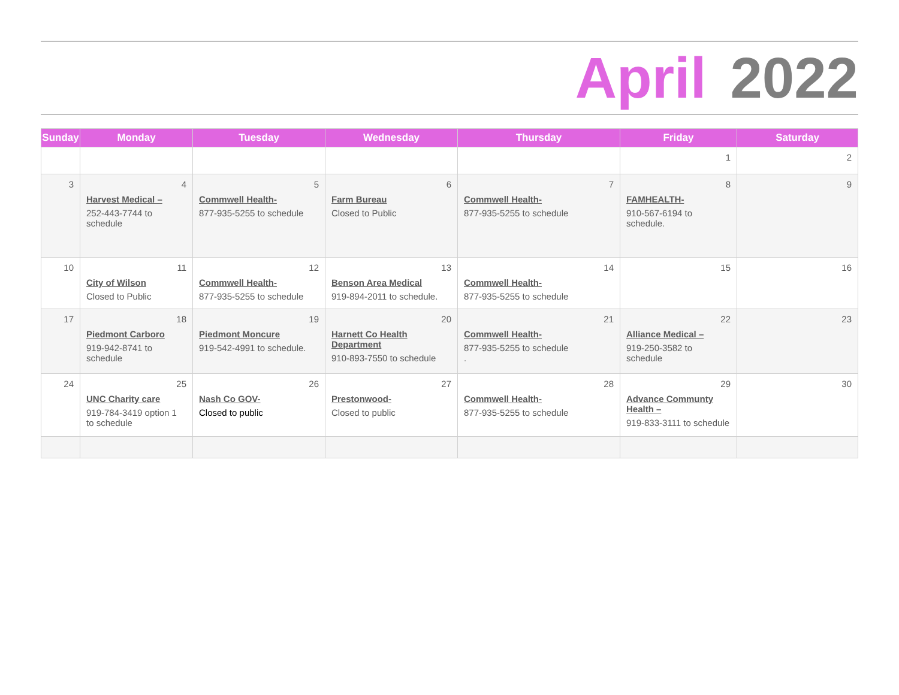April 2022
| Sunday | Monday | Tuesday | Wednesday | Thursday | Friday | Saturday |
| --- | --- | --- | --- | --- | --- | --- |
| | | | | | 1 | 2 |
| 3 | 4 Harvest Medical – 252-443-7744 to schedule | 5 Commwell Health- 877-935-5255 to schedule | 6 Farm Bureau Closed to Public | 7 Commwell Health- 877-935-5255 to schedule | 8 FAMHEALTH- 910-567-6194 to schedule. | 9 |
| 10 | 11 City of Wilson Closed to Public | 12 Commwell Health- 877-935-5255 to schedule | 13 Benson Area Medical 919-894-2011 to schedule. | 14 Commwell Health- 877-935-5255 to schedule | 15 | 16 |
| 17 | 18 Piedmont Carboro 919-942-8741 to schedule | 19 Piedmont Moncure 919-542-4991 to schedule. | 20 Harnett Co Health Department 910-893-7550 to schedule | 21 Commwell Health- 877-935-5255 to schedule . | 22 Alliance Medical – 919-250-3582 to schedule | 23 |
| 24 | 25 UNC Charity care 919-784-3419 option 1 to schedule | 26 Nash Co GOV- Closed to public | 27 Prestonwood- Closed to public | 28 Commwell Health- 877-935-5255 to schedule | 29 Advance Communty Health – 919-833-3111 to schedule | 30 |